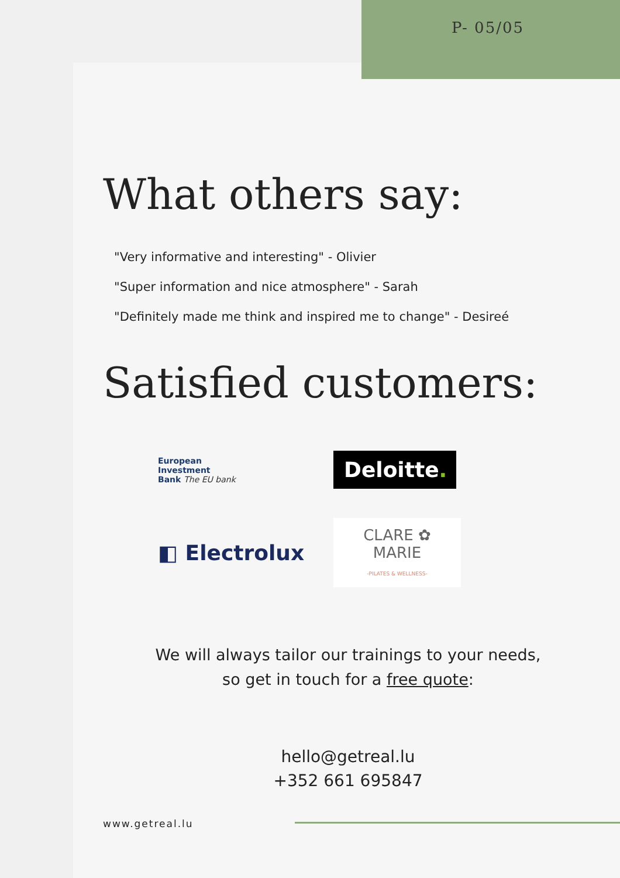P- 05/05
What others say:
"Very informative and interesting" - Olivier
"Super information and nice atmosphere" - Sarah
"Definitely made me think and inspired me to change" - Desireé
Satisfied customers:
European
Investment
Bank The EU bank
Deloitte.
◧ Electrolux
CLARE ✿ MARIE
-PILATES & WELLNESS-
We will always tailor our trainings to your needs,
so get in touch for a free quote:
hello@getreal.lu
+352 661 695847
www.getreal.lu